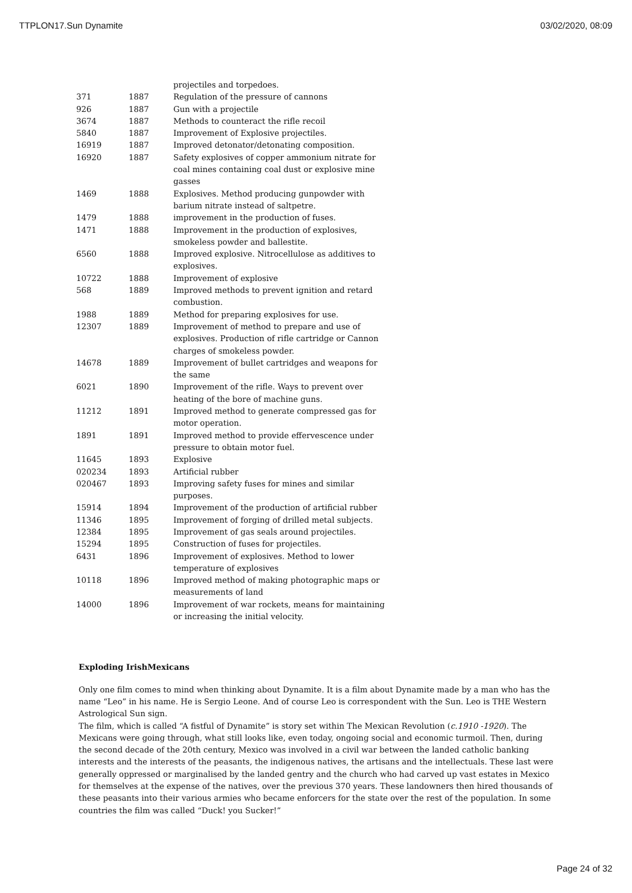TTPLON17.Sun Dynamite 03/02/2020, 08:09
| | | projectiles and torpedoes. |
| 371 | 1887 | Regulation of the pressure of cannons |
| 926 | 1887 | Gun with a projectile |
| 3674 | 1887 | Methods to counteract the rifle recoil |
| 5840 | 1887 | Improvement of Explosive projectiles. |
| 16919 | 1887 | Improved detonator/detonating composition. |
| 16920 | 1887 | Safety explosives of copper ammonium nitrate for coal mines containing coal dust or explosive mine gasses |
| 1469 | 1888 | Explosives. Method producing gunpowder with barium nitrate instead of saltpetre. |
| 1479 | 1888 | improvement in the production of fuses. |
| 1471 | 1888 | Improvement in the production of explosives, smokeless powder and ballestite. |
| 6560 | 1888 | Improved explosive. Nitrocellulose as additives to explosives. |
| 10722 | 1888 | Improvement of explosive |
| 568 | 1889 | Improved methods to prevent ignition and retard combustion. |
| 1988 | 1889 | Method for preparing explosives for use. |
| 12307 | 1889 | Improvement of method to prepare and use of explosives. Production of rifle cartridge or Cannon charges of smokeless powder. |
| 14678 | 1889 | Improvement of bullet cartridges and weapons for the same |
| 6021 | 1890 | Improvement of the rifle. Ways to prevent over heating of the bore of machine guns. |
| 11212 | 1891 | Improved method to generate compressed gas for motor operation. |
| 1891 | 1891 | Improved method to provide effervescence under pressure to obtain motor fuel. |
| 11645 | 1893 | Explosive |
| 020234 | 1893 | Artificial rubber |
| 020467 | 1893 | Improving safety fuses for mines and similar purposes. |
| 15914 | 1894 | Improvement of the production of artificial rubber |
| 11346 | 1895 | Improvement of forging of drilled metal subjects. |
| 12384 | 1895 | Improvement of gas seals around projectiles. |
| 15294 | 1895 | Construction of fuses for projectiles. |
| 6431 | 1896 | Improvement of explosives. Method to lower temperature of explosives |
| 10118 | 1896 | Improved method of making photographic maps or measurements of land |
| 14000 | 1896 | Improvement of war rockets, means for maintaining or increasing the initial velocity. |
Exploding IrishMexicans
Only one film comes to mind when thinking about Dynamite. It is a film about Dynamite made by a man who has the name “Leo” in his name. He is Sergio Leone. And of course Leo is correspondent with the Sun. Leo is THE Western Astrological Sun sign.
The film, which is called “A fistful of Dynamite” is story set within The Mexican Revolution (c.1910 -1920). The Mexicans were going through, what still looks like, even today, ongoing social and economic turmoil. Then, during the second decade of the 20th century, Mexico was involved in a civil war between the landed catholic banking interests and the interests of the peasants, the indigenous natives, the artisans and the intellectuals. These last were generally oppressed or marginalised by the landed gentry and the church who had carved up vast estates in Mexico for themselves at the expense of the natives, over the previous 370 years. These landowners then hired thousands of these peasants into their various armies who became enforcers for the state over the rest of the population. In some countries the film was called “Duck! you Sucker!”
Page 24 of 32